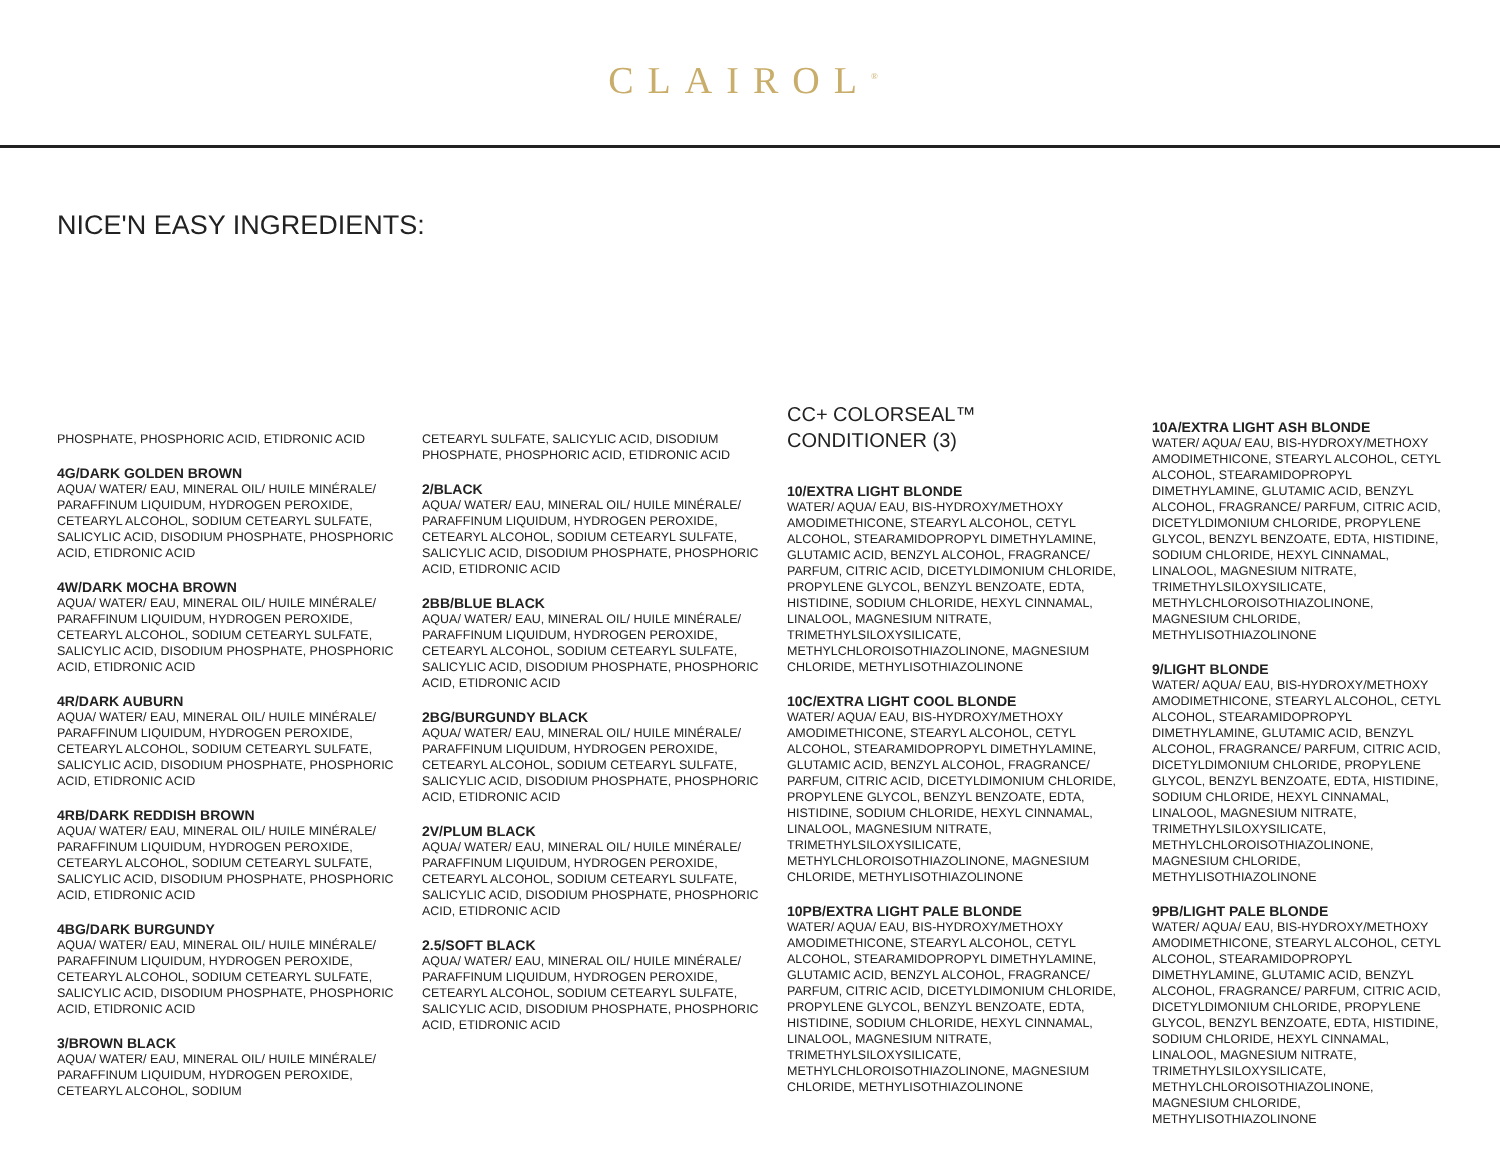CLAIROL<sup>®</sup>
NICE'N EASY INGREDIENTS:
PHOSPHATE, PHOSPHORIC ACID, ETIDRONIC ACID
4G/DARK GOLDEN BROWN
AQUA/ WATER/ EAU, MINERAL OIL/ HUILE MINÉRALE/ PARAFFINUM LIQUIDUM, HYDROGEN PEROXIDE, CETEARYL ALCOHOL, SODIUM CETEARYL SULFATE, SALICYLIC ACID, DISODIUM PHOSPHATE, PHOSPHORIC ACID, ETIDRONIC ACID
4W/DARK MOCHA BROWN
AQUA/ WATER/ EAU, MINERAL OIL/ HUILE MINÉRALE/ PARAFFINUM LIQUIDUM, HYDROGEN PEROXIDE, CETEARYL ALCOHOL, SODIUM CETEARYL SULFATE, SALICYLIC ACID, DISODIUM PHOSPHATE, PHOSPHORIC ACID, ETIDRONIC ACID
4R/DARK AUBURN
AQUA/ WATER/ EAU, MINERAL OIL/ HUILE MINÉRALE/ PARAFFINUM LIQUIDUM, HYDROGEN PEROXIDE, CETEARYL ALCOHOL, SODIUM CETEARYL SULFATE, SALICYLIC ACID, DISODIUM PHOSPHATE, PHOSPHORIC ACID, ETIDRONIC ACID
4RB/DARK REDDISH BROWN
AQUA/ WATER/ EAU, MINERAL OIL/ HUILE MINÉRALE/ PARAFFINUM LIQUIDUM, HYDROGEN PEROXIDE, CETEARYL ALCOHOL, SODIUM CETEARYL SULFATE, SALICYLIC ACID, DISODIUM PHOSPHATE, PHOSPHORIC ACID, ETIDRONIC ACID
4BG/DARK BURGUNDY
AQUA/ WATER/ EAU, MINERAL OIL/ HUILE MINÉRALE/ PARAFFINUM LIQUIDUM, HYDROGEN PEROXIDE, CETEARYL ALCOHOL, SODIUM CETEARYL SULFATE, SALICYLIC ACID, DISODIUM PHOSPHATE, PHOSPHORIC ACID, ETIDRONIC ACID
3/BROWN BLACK
AQUA/ WATER/ EAU, MINERAL OIL/ HUILE MINÉRALE/ PARAFFINUM LIQUIDUM, HYDROGEN PEROXIDE, CETEARYL ALCOHOL, SODIUM
CETEARYL SULFATE, SALICYLIC ACID, DISODIUM PHOSPHATE, PHOSPHORIC ACID, ETIDRONIC ACID
2/BLACK
AQUA/ WATER/ EAU, MINERAL OIL/ HUILE MINÉRALE/ PARAFFINUM LIQUIDUM, HYDROGEN PEROXIDE, CETEARYL ALCOHOL, SODIUM CETEARYL SULFATE, SALICYLIC ACID, DISODIUM PHOSPHATE, PHOSPHORIC ACID, ETIDRONIC ACID
2BB/BLUE BLACK
AQUA/ WATER/ EAU, MINERAL OIL/ HUILE MINÉRALE/ PARAFFINUM LIQUIDUM, HYDROGEN PEROXIDE, CETEARYL ALCOHOL, SODIUM CETEARYL SULFATE, SALICYLIC ACID, DISODIUM PHOSPHATE, PHOSPHORIC ACID, ETIDRONIC ACID
2BG/BURGUNDY BLACK
AQUA/ WATER/ EAU, MINERAL OIL/ HUILE MINÉRALE/ PARAFFINUM LIQUIDUM, HYDROGEN PEROXIDE, CETEARYL ALCOHOL, SODIUM CETEARYL SULFATE, SALICYLIC ACID, DISODIUM PHOSPHATE, PHOSPHORIC ACID, ETIDRONIC ACID
2V/PLUM BLACK
AQUA/ WATER/ EAU, MINERAL OIL/ HUILE MINÉRALE/ PARAFFINUM LIQUIDUM, HYDROGEN PEROXIDE, CETEARYL ALCOHOL, SODIUM CETEARYL SULFATE, SALICYLIC ACID, DISODIUM PHOSPHATE, PHOSPHORIC ACID, ETIDRONIC ACID
2.5/SOFT BLACK
AQUA/ WATER/ EAU, MINERAL OIL/ HUILE MINÉRALE/ PARAFFINUM LIQUIDUM, HYDROGEN PEROXIDE, CETEARYL ALCOHOL, SODIUM CETEARYL SULFATE, SALICYLIC ACID, DISODIUM PHOSPHATE, PHOSPHORIC ACID, ETIDRONIC ACID
CC+ COLORSEAL™
CONDITIONER (3)
10/EXTRA LIGHT BLONDE
WATER/ AQUA/ EAU, BIS-HYDROXY/METHOXY AMODIMETHICONE, STEARYL ALCOHOL, CETYL ALCOHOL, STEARAMIDOPROPYL DIMETHYLAMINE, GLUTAMIC ACID, BENZYL ALCOHOL, FRAGRANCE/ PARFUM, CITRIC ACID, DICETYLDIMONIUM CHLORIDE, PROPYLENE GLYCOL, BENZYL BENZOATE, EDTA, HISTIDINE, SODIUM CHLORIDE, HEXYL CINNAMAL, LINALOOL, MAGNESIUM NITRATE, TRIMETHYLSILOXYSILICATE, METHYLCHLOROISOTHIAZOLINONE, MAGNESIUM CHLORIDE, METHYLISOTHIAZOLINONE
10C/EXTRA LIGHT COOL BLONDE
WATER/ AQUA/ EAU, BIS-HYDROXY/METHOXY AMODIMETHICONE, STEARYL ALCOHOL, CETYL ALCOHOL, STEARAMIDOPROPYL DIMETHYLAMINE, GLUTAMIC ACID, BENZYL ALCOHOL, FRAGRANCE/ PARFUM, CITRIC ACID, DICETYLDIMONIUM CHLORIDE, PROPYLENE GLYCOL, BENZYL BENZOATE, EDTA, HISTIDINE, SODIUM CHLORIDE, HEXYL CINNAMAL, LINALOOL, MAGNESIUM NITRATE, TRIMETHYLSILOXYSILICATE, METHYLCHLOROISOTHIAZOLINONE, MAGNESIUM CHLORIDE, METHYLISOTHIAZOLINONE
10PB/EXTRA LIGHT PALE BLONDE
WATER/ AQUA/ EAU, BIS-HYDROXY/METHOXY AMODIMETHICONE, STEARYL ALCOHOL, CETYL ALCOHOL, STEARAMIDOPROPYL DIMETHYLAMINE, GLUTAMIC ACID, BENZYL ALCOHOL, FRAGRANCE/ PARFUM, CITRIC ACID, DICETYLDIMONIUM CHLORIDE, PROPYLENE GLYCOL, BENZYL BENZOATE, EDTA, HISTIDINE, SODIUM CHLORIDE, HEXYL CINNAMAL, LINALOOL, MAGNESIUM NITRATE, TRIMETHYLSILOXYSILICATE, METHYLCHLOROISOTHIAZOLINONE, MAGNESIUM CHLORIDE, METHYLISOTHIAZOLINONE
10A/EXTRA LIGHT ASH BLONDE
WATER/ AQUA/ EAU, BIS-HYDROXY/METHOXY AMODIMETHICONE, STEARYL ALCOHOL, CETYL ALCOHOL, STEARAMIDOPROPYL DIMETHYLAMINE, GLUTAMIC ACID, BENZYL ALCOHOL, FRAGRANCE/ PARFUM, CITRIC ACID, DICETYLDIMONIUM CHLORIDE, PROPYLENE GLYCOL, BENZYL BENZOATE, EDTA, HISTIDINE, SODIUM CHLORIDE, HEXYL CINNAMAL, LINALOOL, MAGNESIUM NITRATE, TRIMETHYLSILOXYSILICATE, METHYLCHLOROISOTHIAZOLINONE, MAGNESIUM CHLORIDE, METHYLISOTHIAZOLINONE
9/LIGHT BLONDE
WATER/ AQUA/ EAU, BIS-HYDROXY/METHOXY AMODIMETHICONE, STEARYL ALCOHOL, CETYL ALCOHOL, STEARAMIDOPROPYL DIMETHYLAMINE, GLUTAMIC ACID, BENZYL ALCOHOL, FRAGRANCE/ PARFUM, CITRIC ACID, DICETYLDIMONIUM CHLORIDE, PROPYLENE GLYCOL, BENZYL BENZOATE, EDTA, HISTIDINE, SODIUM CHLORIDE, HEXYL CINNAMAL, LINALOOL, MAGNESIUM NITRATE, TRIMETHYLSILOXYSILICATE, METHYLCHLOROISOTHIAZOLINONE, MAGNESIUM CHLORIDE, METHYLISOTHIAZOLINONE
9PB/LIGHT PALE BLONDE
WATER/ AQUA/ EAU, BIS-HYDROXY/METHOXY AMODIMETHICONE, STEARYL ALCOHOL, CETYL ALCOHOL, STEARAMIDOPROPYL DIMETHYLAMINE, GLUTAMIC ACID, BENZYL ALCOHOL, FRAGRANCE/ PARFUM, CITRIC ACID, DICETYLDIMONIUM CHLORIDE, PROPYLENE GLYCOL, BENZYL BENZOATE, EDTA, HISTIDINE, SODIUM CHLORIDE, HEXYL CINNAMAL, LINALOOL, MAGNESIUM NITRATE, TRIMETHYLSILOXYSILICATE, METHYLCHLOROISOTHIAZOLINONE, MAGNESIUM CHLORIDE, METHYLISOTHIAZOLINONE